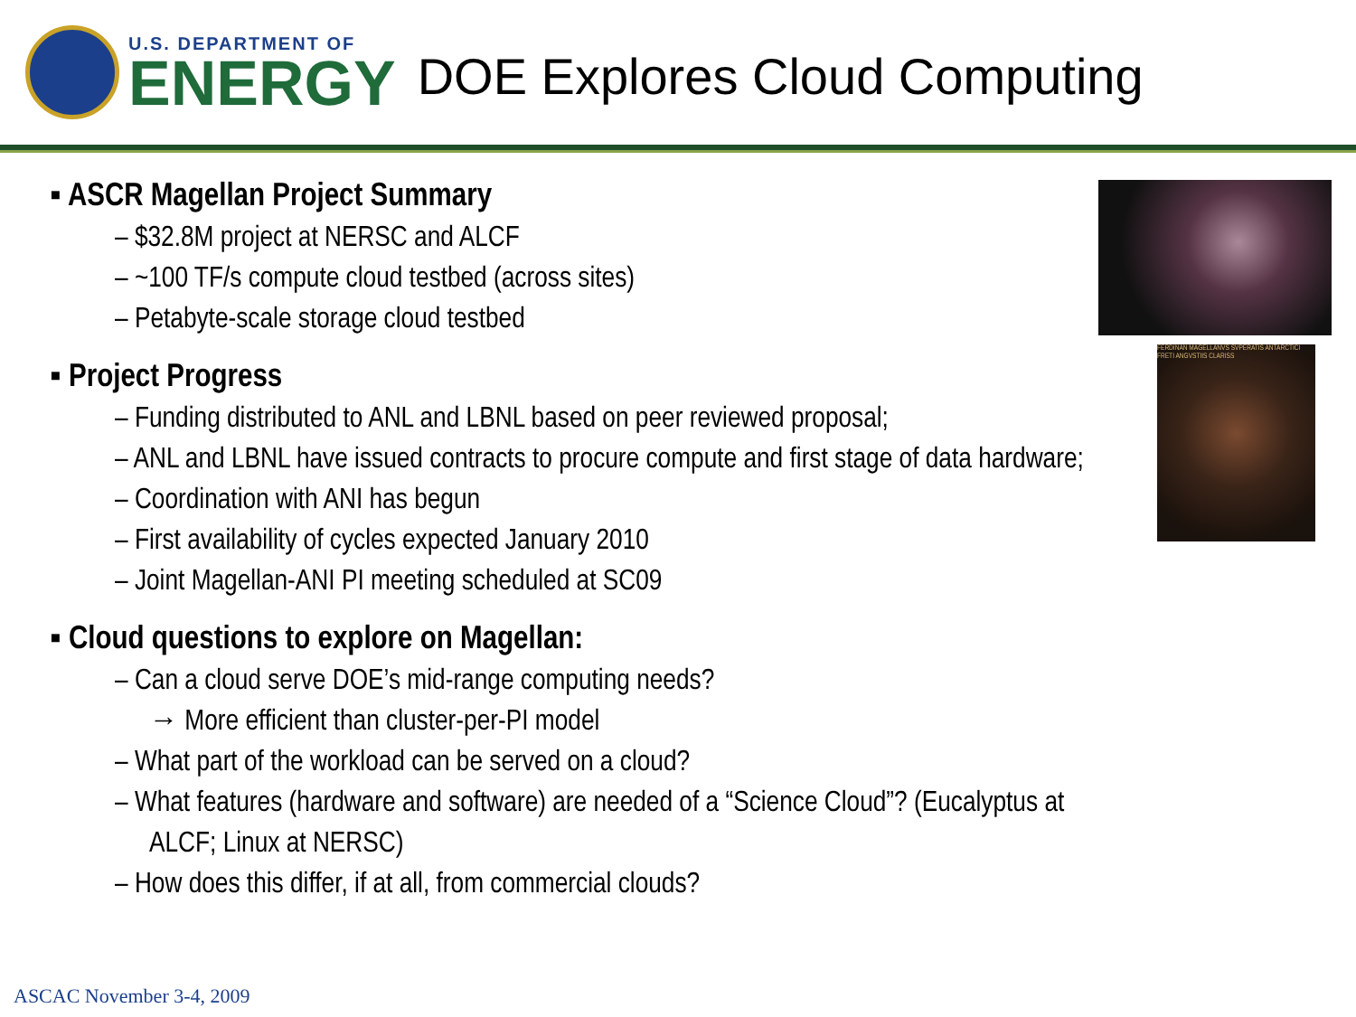U.S. DEPARTMENT OF
ENERGY
DOE Explores Cloud Computing
▪ ASCR Magellan Project Summary
– $32.8M project at NERSC and ALCF
– ~100 TF/s compute cloud testbed (across sites)
– Petabyte-scale storage cloud testbed
▪ Project Progress
– Funding distributed to ANL and LBNL based on peer reviewed proposal;
– ANL and LBNL have issued contracts to procure compute and first stage of data hardware;
– Coordination with ANI has begun
– First availability of cycles expected January 2010
– Joint Magellan-ANI PI meeting scheduled at SC09
▪ Cloud questions to explore on Magellan:
– Can a cloud serve DOE’s mid-range computing needs?
→ More efficient than cluster-per-PI model
– What part of the workload can be served on a cloud?
– What features (hardware and software) are needed of a “Science Cloud”? (Eucalyptus at ALCF; Linux at NERSC)
– How does this differ, if at all, from commercial clouds?
FERDINAN MAGELLANVS SVPERATIS ANTARCTICI FRETI ANGVSTIIS CLARISS
ASCAC November 3-4, 2009